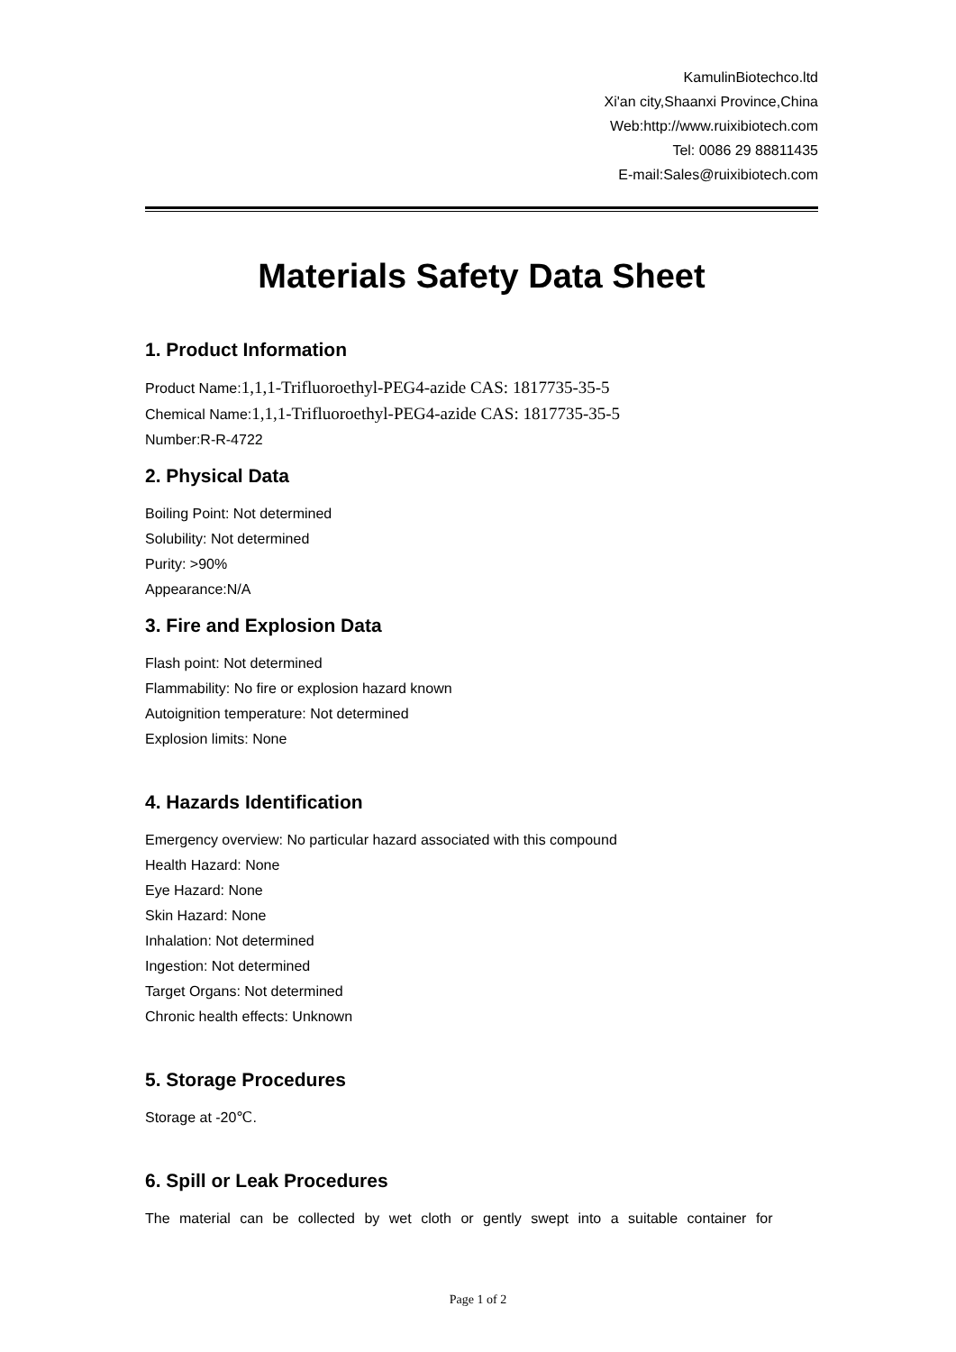KamulinBiotechco.ltd
Xi'an city,Shaanxi Province,China
Web:http://www.ruixibiotech.com
Tel: 0086 29 88811435
E-mail:Sales@ruixibiotech.com
Materials Safety Data Sheet
1. Product Information
Product Name:1,1,1-Trifluoroethyl-PEG4-azide CAS: 1817735-35-5
Chemical Name:1,1,1-Trifluoroethyl-PEG4-azide CAS: 1817735-35-5
Number:R-R-4722
2. Physical Data
Boiling Point: Not determined
Solubility: Not determined
Purity: >90%
Appearance:N/A
3. Fire and Explosion Data
Flash point: Not determined
Flammability: No fire or explosion hazard known
Autoignition temperature: Not determined
Explosion limits: None
4. Hazards Identification
Emergency overview: No particular hazard associated with this compound
Health Hazard: None
Eye Hazard: None
Skin Hazard: None
Inhalation: Not determined
Ingestion: Not determined
Target Organs: Not determined
Chronic health effects: Unknown
5. Storage Procedures
Storage at -20℃.
6. Spill or Leak Procedures
The material can be collected by wet cloth or gently swept into a suitable container for
Page 1 of 2